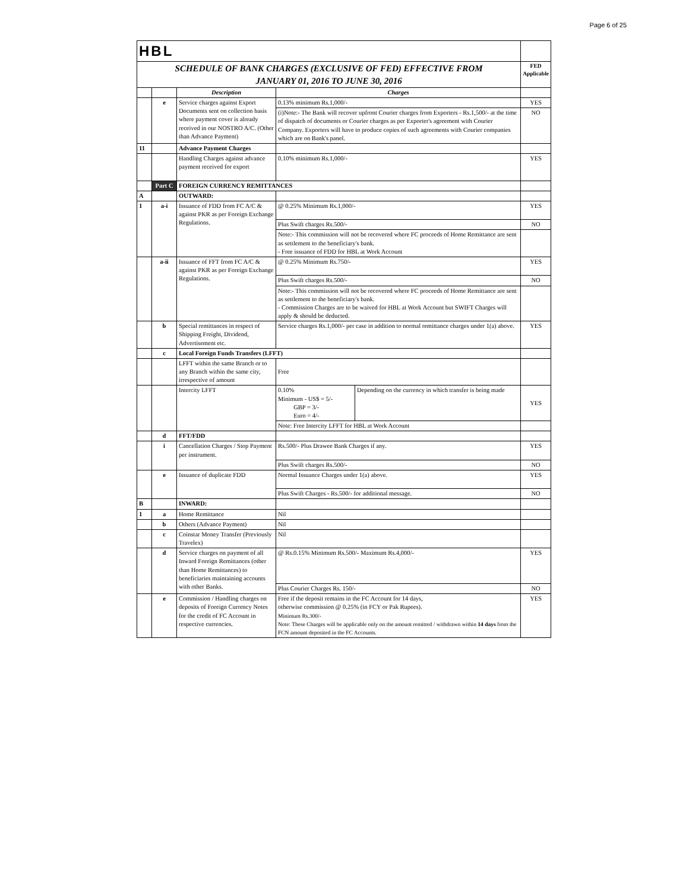Page 6 of 25
| HBL | | | | | |
| SCHEDULE OF BANK CHARGES (EXCLUSIVE OF FED) EFFECTIVE FROM JANUARY 01, 2016 TO JUNE 30, 2016 | | | | | FED Applicable |
| | | Description | Charges | | |
| | e | Service charges against Export Documents sent on collection basis where payment cover is already received in our NOSTRO A/C. (Other than Advance Payment) | 0.13% minimum Rs.1,000/- | | YES |
| | | | (i)Note:- The Bank will recover upfront Courier charges from Exporters - Rs.1,500/- at the time of dispatch of documents or Courier charges as per Exporter's agreement with Courier Company. Exporters will have to produce copies of such agreements with Courier companies which are on Bank's panel. | | NO |
| 11 | | Advance Payment Charges | | | |
| | | Handling Charges against advance payment received for export | 0.10% minimum Rs.1,000/- | | YES |
| | Part C | FOREIGN CURRENCY REMITTANCES | | | |
| A | | OUTWARD: | | | |
| 1 | a-i | Issuance of FDD from FC A/C & against PKR as per Foreign Exchange Regulations. | @ 0.25% Minimum Rs.1,000/- | | YES |
| | | | Plus Swift charges Rs.500/- | | NO |
| | | | Note:- This commission will not be recovered where FC proceeds of Home Remittance are sent as settlement to the beneficiary's bank. - Free issuance of FDD for HBL at Work Account | | |
| | a-ii | Issuance of FFT from FC A/C & against PKR as per Foreign Exchange Regulations. | @ 0.25% Minimum Rs.750/- | | YES |
| | | | Plus Swift charges Rs.500/- | | NO |
| | | | Note:- This commission will not be recovered where FC proceeds of Home Remittance are sent as settlement to the beneficiary's bank. - Commission Charges are to be waived for HBL at Work Account but SWIFT Charges will apply & should be deducted. | | |
| | b | Special remittances in respect of Shipping Freight, Dividend, Advertisement etc. | Service charges Rs.1,000/- per case in addition to normal remittance charges under 1(a) above. | | YES |
| | c | Local Foreign Funds Transfers (LFFT) | | | |
| | | LFFT within the same Branch or to any Branch within the same city, irrespective of amount | Free | | |
| | | Intercity LFFT | 0.10% Minimum - US$ = 5/- GBP = 3/- Euro = 4/- | Depending on the currency in which transfer is being made | YES |
| | | | Note: Free Intercity LFFT for HBL at Work Account | | |
| | d | FFT/FDD | | | |
| | i | Cancellation Charges / Stop Payment per instrument. | Rs.500/- Plus Drawee Bank Charges if any. | | YES |
| | | | Plus Swift charges Rs.500/- | | NO |
| | e | Issuance of duplicate FDD | Normal Issuance Charges under 1(a) above. | | YES |
| | | | Plus Swift Charges - Rs.500/- for additional message. | | NO |
| B | | INWARD: | | | |
| 1 | a | Home Remittance | Nil | | |
| | b | Others (Advance Payment) | Nil | | |
| | c | Coinstar Money Transfer (Previously Travelex) | Nil | | |
| | d | Service charges on payment of all Inward Foreign Remittances (other than Home Remittances) to beneficiaries maintaining accounts with other Banks. | @ Rs.0.15% Minimum Rs.500/- Maximum Rs.4,000/- | | YES |
| | | | Plus Courier Charges Rs. 150/- | | NO |
| | e | Commission / Handling charges on deposits of Foreign Currency Notes for the credit of FC Account in respective currencies. | Free if the deposit remains in the FC Account for 14 days, otherwise commission @ 0.25% (in FCY or Pak Rupees). Minimum Rs.300/- Note: These Charges will be applicable only on the amount remitted / withdrawn within 14 days from the FCN amount deposited in the FC Accounts. | | YES |